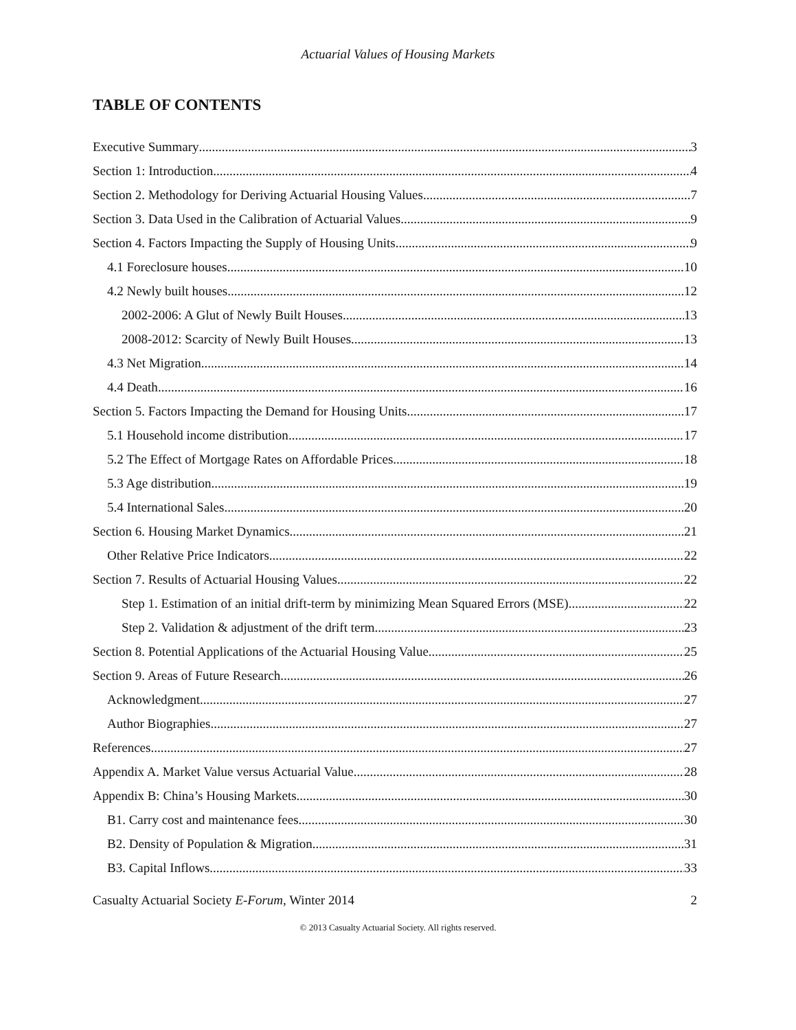Actuarial Values of Housing Markets
TABLE OF CONTENTS
Executive Summary 3
Section 1: Introduction 4
Section 2. Methodology for Deriving Actuarial Housing Values 7
Section 3. Data Used in the Calibration of Actuarial Values 9
Section 4. Factors Impacting the Supply of Housing Units 9
4.1 Foreclosure houses 10
4.2 Newly built houses 12
2002-2006: A Glut of Newly Built Houses 13
2008-2012: Scarcity of Newly Built Houses 13
4.3 Net Migration 14
4.4 Death 16
Section 5. Factors Impacting the Demand for Housing Units 17
5.1 Household income distribution 17
5.2 The Effect of Mortgage Rates on Affordable Prices 18
5.3 Age distribution 19
5.4 International Sales 20
Section 6. Housing Market Dynamics 21
Other Relative Price Indicators 22
Section 7. Results of Actuarial Housing Values 22
Step 1. Estimation of an initial drift-term by minimizing Mean Squared Errors (MSE) 22
Step 2. Validation & adjustment of the drift term. 23
Section 8. Potential Applications of the Actuarial Housing Value 25
Section 9. Areas of Future Research 26
Acknowledgment 27
Author Biographies 27
References 27
Appendix A. Market Value versus Actuarial Value 28
Appendix B: China’s Housing Markets 30
B1. Carry cost and maintenance fees 30
B2. Density of Population & Migration 31
B3. Capital Inflows 33
Casualty Actuarial Society E-Forum, Winter 2014 2
© 2013 Casualty Actuarial Society. All rights reserved.